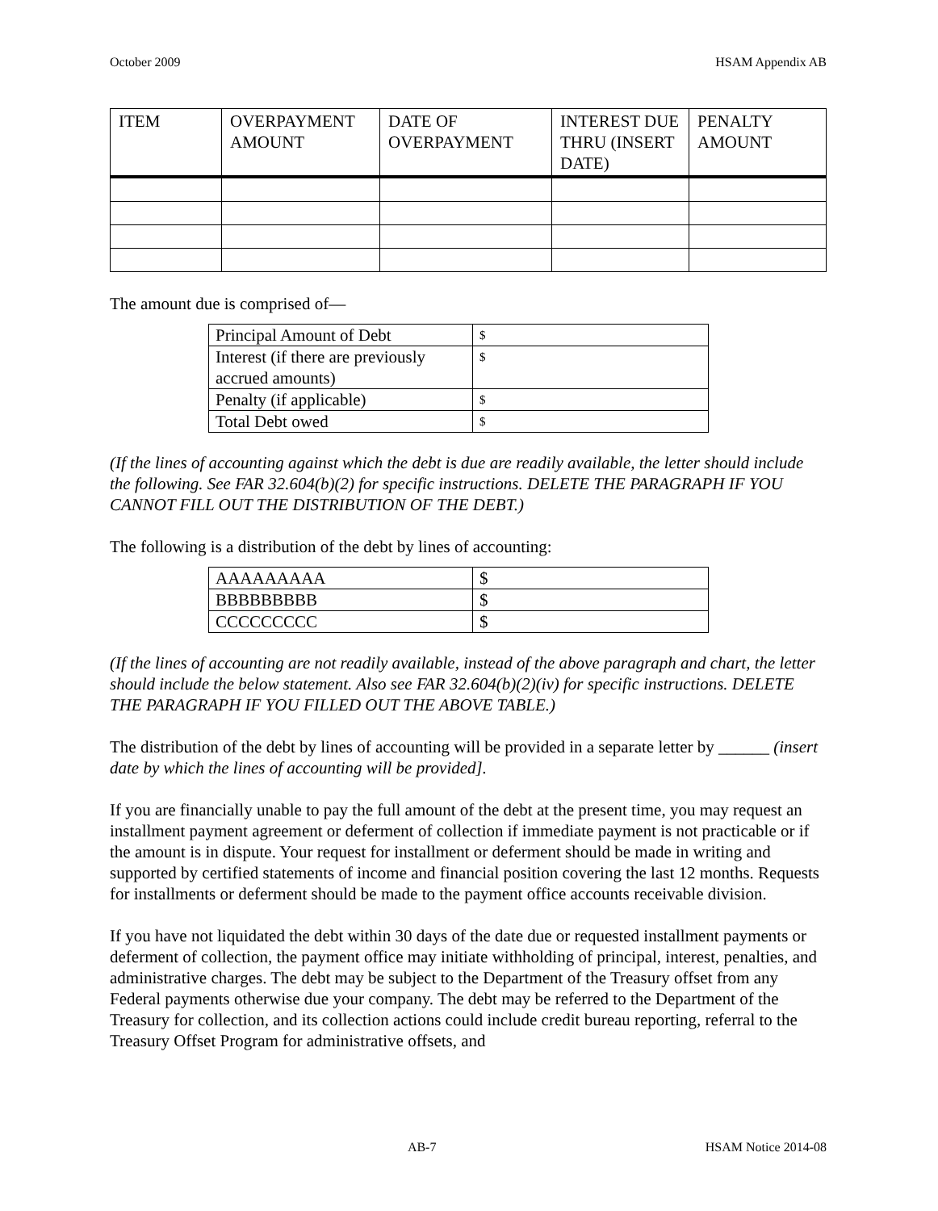October 2009 HSAM Appendix AB
| ITEM | OVERPAYMENT AMOUNT | DATE OF OVERPAYMENT | INTEREST DUE THRU (INSERT DATE) | PENALTY AMOUNT |
| --- | --- | --- | --- | --- |
The amount due is comprised of—
| Principal Amount of Debt | $ |
| Interest (if there are previously accrued amounts) | $ |
| Penalty (if applicable) | $ |
| Total Debt owed | $ |
(If the lines of accounting against which the debt is due are readily available, the letter should include the following. See FAR 32.604(b)(2) for specific instructions. DELETE THE PARAGRAPH IF YOU CANNOT FILL OUT THE DISTRIBUTION OF THE DEBT.)
The following is a distribution of the debt by lines of accounting:
| AAAAAAAAA | $ |
| BBBBBBBBB | $ |
| CCCCCCCCC | $ |
(If the lines of accounting are not readily available, instead of the above paragraph and chart, the letter should include the below statement. Also see FAR 32.604(b)(2)(iv) for specific instructions. DELETE THE PARAGRAPH IF YOU FILLED OUT THE ABOVE TABLE.)
The distribution of the debt by lines of accounting will be provided in a separate letter by ______ (insert date by which the lines of accounting will be provided].
If you are financially unable to pay the full amount of the debt at the present time, you may request an installment payment agreement or deferment of collection if immediate payment is not practicable or if the amount is in dispute. Your request for installment or deferment should be made in writing and supported by certified statements of income and financial position covering the last 12 months. Requests for installments or deferment should be made to the payment office accounts receivable division.
If you have not liquidated the debt within 30 days of the date due or requested installment payments or deferment of collection, the payment office may initiate withholding of principal, interest, penalties, and administrative charges. The debt may be subject to the Department of the Treasury offset from any Federal payments otherwise due your company. The debt may be referred to the Department of the Treasury for collection, and its collection actions could include credit bureau reporting, referral to the Treasury Offset Program for administrative offsets, and
AB-7 HSAM Notice 2014-08